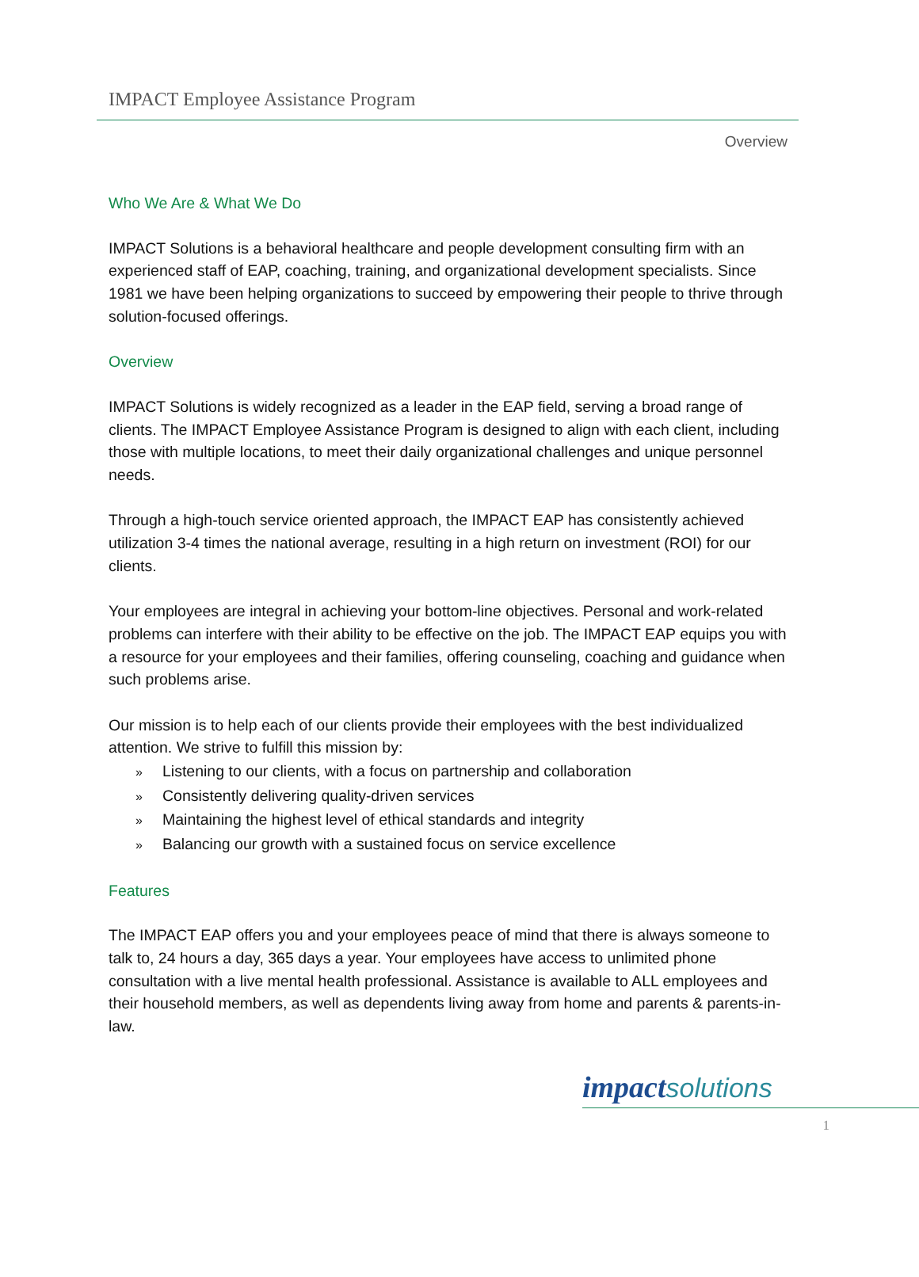IMPACT Employee Assistance Program
Overview
Who We Are & What We Do
IMPACT Solutions is a behavioral healthcare and people development consulting firm with an experienced staff of EAP, coaching, training, and organizational development specialists. Since 1981 we have been helping organizations to succeed by empowering their people to thrive through solution-focused offerings.
Overview
IMPACT Solutions is widely recognized as a leader in the EAP field, serving a broad range of clients. The IMPACT Employee Assistance Program is designed to align with each client, including those with multiple locations, to meet their daily organizational challenges and unique personnel needs.
Through a high-touch service oriented approach, the IMPACT EAP has consistently achieved utilization 3-4 times the national average, resulting in a high return on investment (ROI) for our clients.
Your employees are integral in achieving your bottom-line objectives. Personal and work-related problems can interfere with their ability to be effective on the job. The IMPACT EAP equips you with a resource for your employees and their families, offering counseling, coaching and guidance when such problems arise.
Our mission is to help each of our clients provide their employees with the best individualized attention. We strive to fulfill this mission by:
» Listening to our clients, with a focus on partnership and collaboration
» Consistently delivering quality-driven services
» Maintaining the highest level of ethical standards and integrity
» Balancing our growth with a sustained focus on service excellence
Features
The IMPACT EAP offers you and your employees peace of mind that there is always someone to talk to, 24 hours a day, 365 days a year. Your employees have access to unlimited phone consultation with a live mental health professional. Assistance is available to ALL employees and their household members, as well as dependents living away from home and parents & parents-in-law.
impact solutions
1